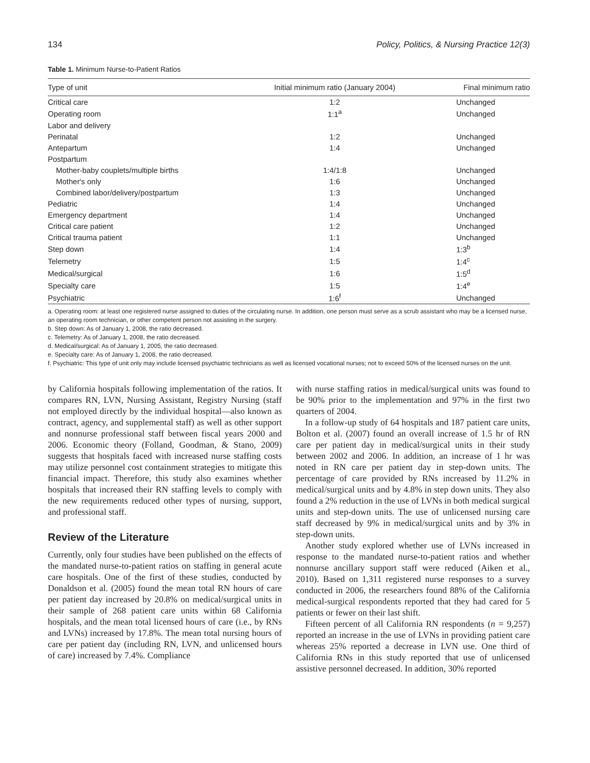134 Policy, Politics, & Nursing Practice 12(3)
Table 1. Minimum Nurse-to-Patient Ratios
| Type of unit | Initial minimum ratio (January 2004) | Final minimum ratio |
| --- | --- | --- |
| Critical care | 1:2 | Unchanged |
| Operating room | 1:1<sup>a</sup> | Unchanged |
| Labor and delivery | | |
| Perinatal | 1:2 | Unchanged |
| Antepartum | 1:4 | Unchanged |
| Postpartum | | |
| Mother-baby couplets/multiple births | 1:4/1:8 | Unchanged |
| Mother's only | 1:6 | Unchanged |
| Combined labor/delivery/postpartum | 1:3 | Unchanged |
| Pediatric | 1:4 | Unchanged |
| Emergency department | 1:4 | Unchanged |
| Critical care patient | 1:2 | Unchanged |
| Critical trauma patient | 1:1 | Unchanged |
| Step down | 1:4 | 1:3<sup>b</sup> |
| Telemetry | 1:5 | 1:4<sup>c</sup> |
| Medical/surgical | 1:6 | 1:5<sup>d</sup> |
| Specialty care | 1:5 | 1:4<sup>e</sup> |
| Psychiatric | 1:6<sup>f</sup> | Unchanged |
a. Operating room: at least one registered nurse assigned to duties of the circulating nurse. In addition, one person must serve as a scrub assistant who may be a licensed nurse, an operating room technician, or other competent person not assisting in the surgery.
b. Step down: As of January 1, 2008, the ratio decreased.
c. Telemetry: As of January 1, 2008, the ratio decreased.
d. Medical/surgical: As of January 1, 2005, the ratio decreased.
e. Specialty care: As of January 1, 2008, the ratio decreased.
f. Psychiatric: This type of unit only may include licensed psychiatric technicians as well as licensed vocational nurses; not to exceed 50% of the licensed nurses on the unit.
by California hospitals following implementation of the ratios. It compares RN, LVN, Nursing Assistant, Registry Nursing (staff not employed directly by the individual hospital—also known as contract, agency, and supplemental staff) as well as other support and nonnurse professional staff between fiscal years 2000 and 2006. Economic theory (Folland, Goodman, & Stano, 2009) suggests that hospitals faced with increased nurse staffing costs may utilize personnel cost containment strategies to mitigate this financial impact. Therefore, this study also examines whether hospitals that increased their RN staffing levels to comply with the new requirements reduced other types of nursing, support, and professional staff.
Review of the Literature
Currently, only four studies have been published on the effects of the mandated nurse-to-patient ratios on staffing in general acute care hospitals. One of the first of these studies, conducted by Donaldson et al. (2005) found the mean total RN hours of care per patient day increased by 20.8% on medical/surgical units in their sample of 268 patient care units within 68 California hospitals, and the mean total licensed hours of care (i.e., by RNs and LVNs) increased by 17.8%. The mean total nursing hours of care per patient day (including RN, LVN, and unlicensed hours of care) increased by 7.4%. Compliance
with nurse staffing ratios in medical/surgical units was found to be 90% prior to the implementation and 97% in the first two quarters of 2004.
In a follow-up study of 64 hospitals and 187 patient care units, Bolton et al. (2007) found an overall increase of 1.5 hr of RN care per patient day in medical/surgical units in their study between 2002 and 2006. In addition, an increase of 1 hr was noted in RN care per patient day in step-down units. The percentage of care provided by RNs increased by 11.2% in medical/surgical units and by 4.8% in step down units. They also found a 2% reduction in the use of LVNs in both medical surgical units and step-down units. The use of unlicensed nursing care staff decreased by 9% in medical/surgical units and by 3% in step-down units.
Another study explored whether use of LVNs increased in response to the mandated nurse-to-patient ratios and whether nonnurse ancillary support staff were reduced (Aiken et al., 2010). Based on 1,311 registered nurse responses to a survey conducted in 2006, the researchers found 88% of the California medical-surgical respondents reported that they had cared for 5 patients or fewer on their last shift.
Fifteen percent of all California RN respondents (n = 9,257) reported an increase in the use of LVNs in providing patient care whereas 25% reported a decrease in LVN use. One third of California RNs in this study reported that use of unlicensed assistive personnel decreased. In addition, 30% reported